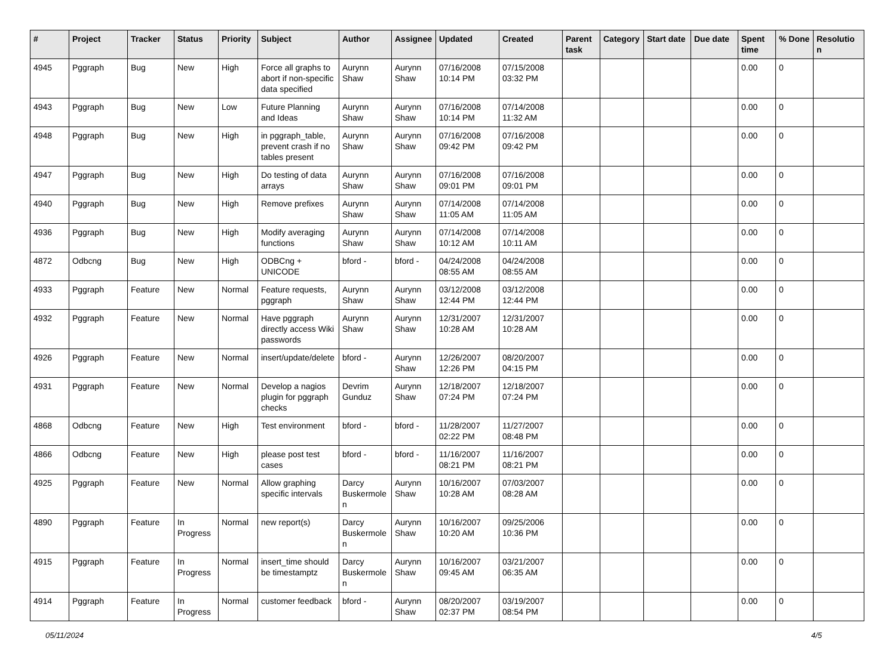| # | Project | Tracker | Status | Priority | Subject | Author | Assignee | Updated | Created | Parent task | Category | Start date | Due date | Spent time | % Done | Resolutio n |
| --- | --- | --- | --- | --- | --- | --- | --- | --- | --- | --- | --- | --- | --- | --- | --- | --- |
| 4945 | Pggraph | Bug | New | High | Force all graphs to abort if non-specific data specified | Aurynn Shaw | Aurynn Shaw | 07/16/2008 10:14 PM | 07/15/2008 03:32 PM | | | | | 0.00 | 0 | |
| 4943 | Pggraph | Bug | New | Low | Future Planning and Ideas | Aurynn Shaw | Aurynn Shaw | 07/16/2008 10:14 PM | 07/14/2008 11:32 AM | | | | | 0.00 | 0 | |
| 4948 | Pggraph | Bug | New | High | in pggraph_table, prevent crash if no tables present | Aurynn Shaw | Aurynn Shaw | 07/16/2008 09:42 PM | 07/16/2008 09:42 PM | | | | | 0.00 | 0 | |
| 4947 | Pggraph | Bug | New | High | Do testing of data arrays | Aurynn Shaw | Aurynn Shaw | 07/16/2008 09:01 PM | 07/16/2008 09:01 PM | | | | | 0.00 | 0 | |
| 4940 | Pggraph | Bug | New | High | Remove prefixes | Aurynn Shaw | Aurynn Shaw | 07/14/2008 11:05 AM | 07/14/2008 11:05 AM | | | | | 0.00 | 0 | |
| 4936 | Pggraph | Bug | New | High | Modify averaging functions | Aurynn Shaw | Aurynn Shaw | 07/14/2008 10:12 AM | 07/14/2008 10:11 AM | | | | | 0.00 | 0 | |
| 4872 | Odbcng | Bug | New | High | ODBCng + UNICODE | bford - | bford - | 04/24/2008 08:55 AM | 04/24/2008 08:55 AM | | | | | 0.00 | 0 | |
| 4933 | Pggraph | Feature | New | Normal | Feature requests, pggraph | Aurynn Shaw | Aurynn Shaw | 03/12/2008 12:44 PM | 03/12/2008 12:44 PM | | | | | 0.00 | 0 | |
| 4932 | Pggraph | Feature | New | Normal | Have pggraph directly access Wiki passwords | Aurynn Shaw | Aurynn Shaw | 12/31/2007 10:28 AM | 12/31/2007 10:28 AM | | | | | 0.00 | 0 | |
| 4926 | Pggraph | Feature | New | Normal | insert/update/delete | bford - | Aurynn Shaw | 12/26/2007 12:26 PM | 08/20/2007 04:15 PM | | | | | 0.00 | 0 | |
| 4931 | Pggraph | Feature | New | Normal | Develop a nagios plugin for pggraph checks | Devrim Gunduz | Aurynn Shaw | 12/18/2007 07:24 PM | 12/18/2007 07:24 PM | | | | | 0.00 | 0 | |
| 4868 | Odbcng | Feature | New | High | Test environment | bford - | bford - | 11/28/2007 02:22 PM | 11/27/2007 08:48 PM | | | | | 0.00 | 0 | |
| 4866 | Odbcng | Feature | New | High | please post test cases | bford - | bford - | 11/16/2007 08:21 PM | 11/16/2007 08:21 PM | | | | | 0.00 | 0 | |
| 4925 | Pggraph | Feature | New | Normal | Allow graphing specific intervals | Darcy Buskermole n | Aurynn Shaw | 10/16/2007 10:28 AM | 07/03/2007 08:28 AM | | | | | 0.00 | 0 | |
| 4890 | Pggraph | Feature | In Progress | Normal | new report(s) | Darcy Buskermole n | Aurynn Shaw | 10/16/2007 10:20 AM | 09/25/2006 10:36 PM | | | | | 0.00 | 0 | |
| 4915 | Pggraph | Feature | In Progress | Normal | insert_time should be timestamptz | Darcy Buskermole n | Aurynn Shaw | 10/16/2007 09:45 AM | 03/21/2007 06:35 AM | | | | | 0.00 | 0 | |
| 4914 | Pggraph | Feature | In Progress | Normal | customer feedback | bford - | Aurynn Shaw | 08/20/2007 02:37 PM | 03/19/2007 08:54 PM | | | | | 0.00 | 0 | |
05/11/2024 4/5